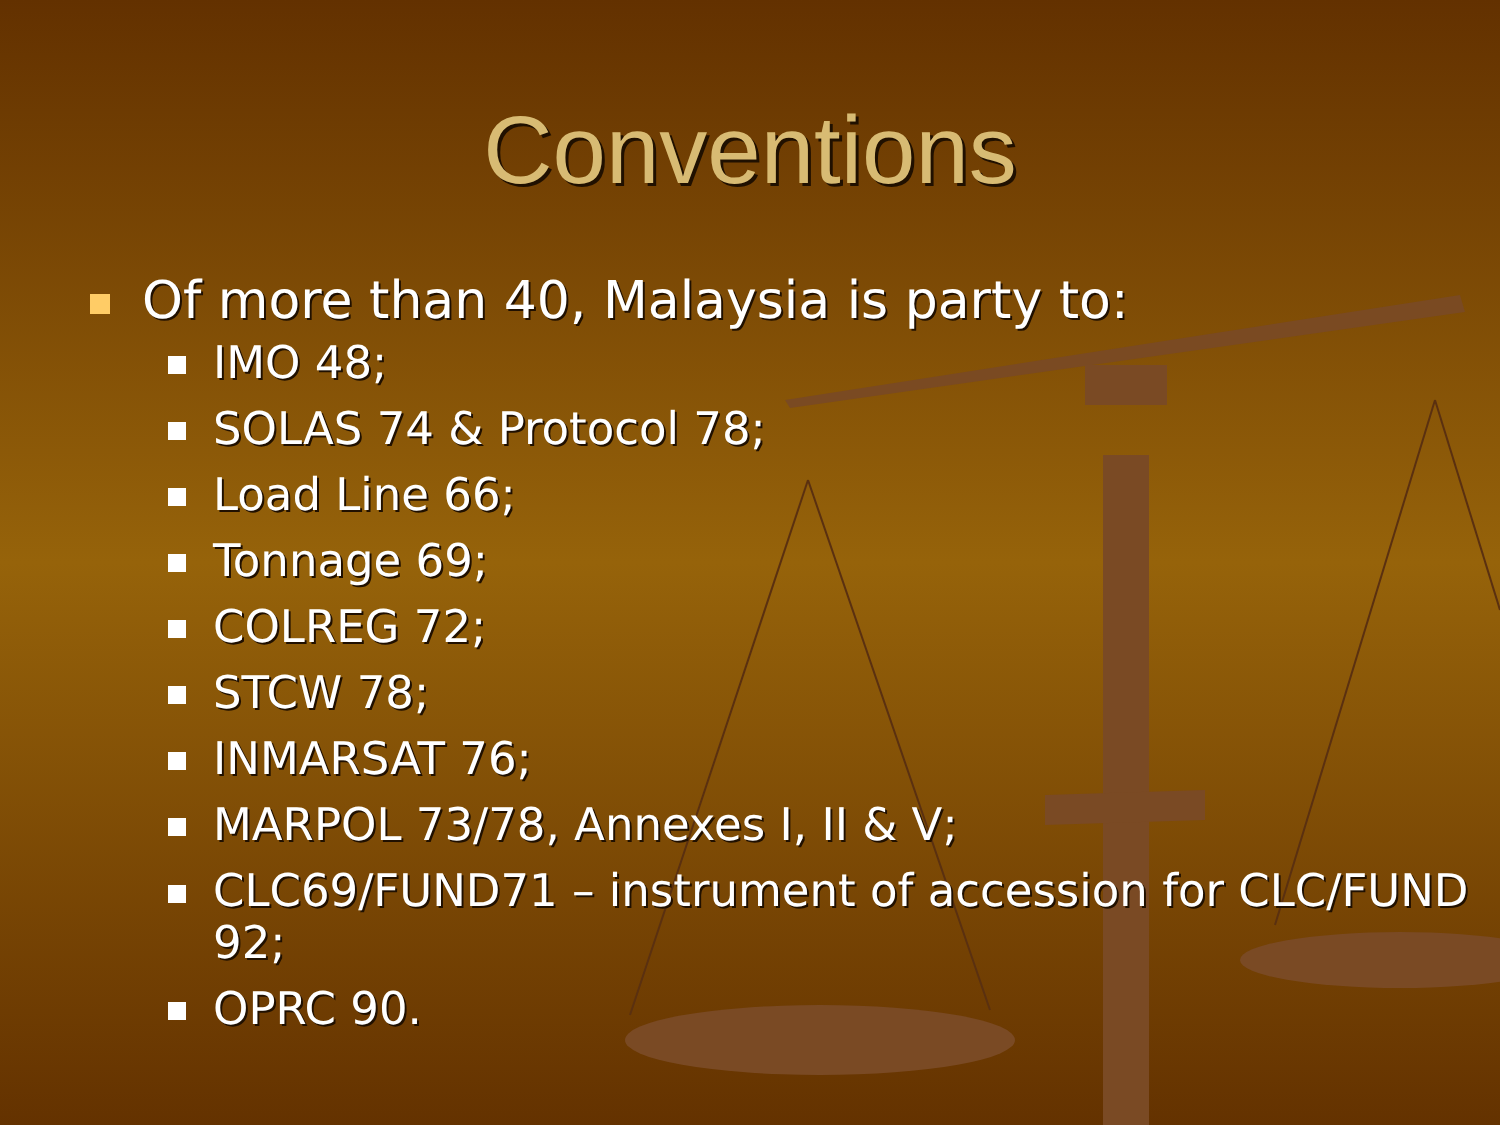Conventions
Of more than 40, Malaysia is party to:
IMO 48;
SOLAS 74 & Protocol 78;
Load Line 66;
Tonnage 69;
COLREG 72;
STCW 78;
INMARSAT 76;
MARPOL 73/78, Annexes I, II & V;
CLC69/FUND71 – instrument of accession for CLC/FUND 92;
OPRC 90.